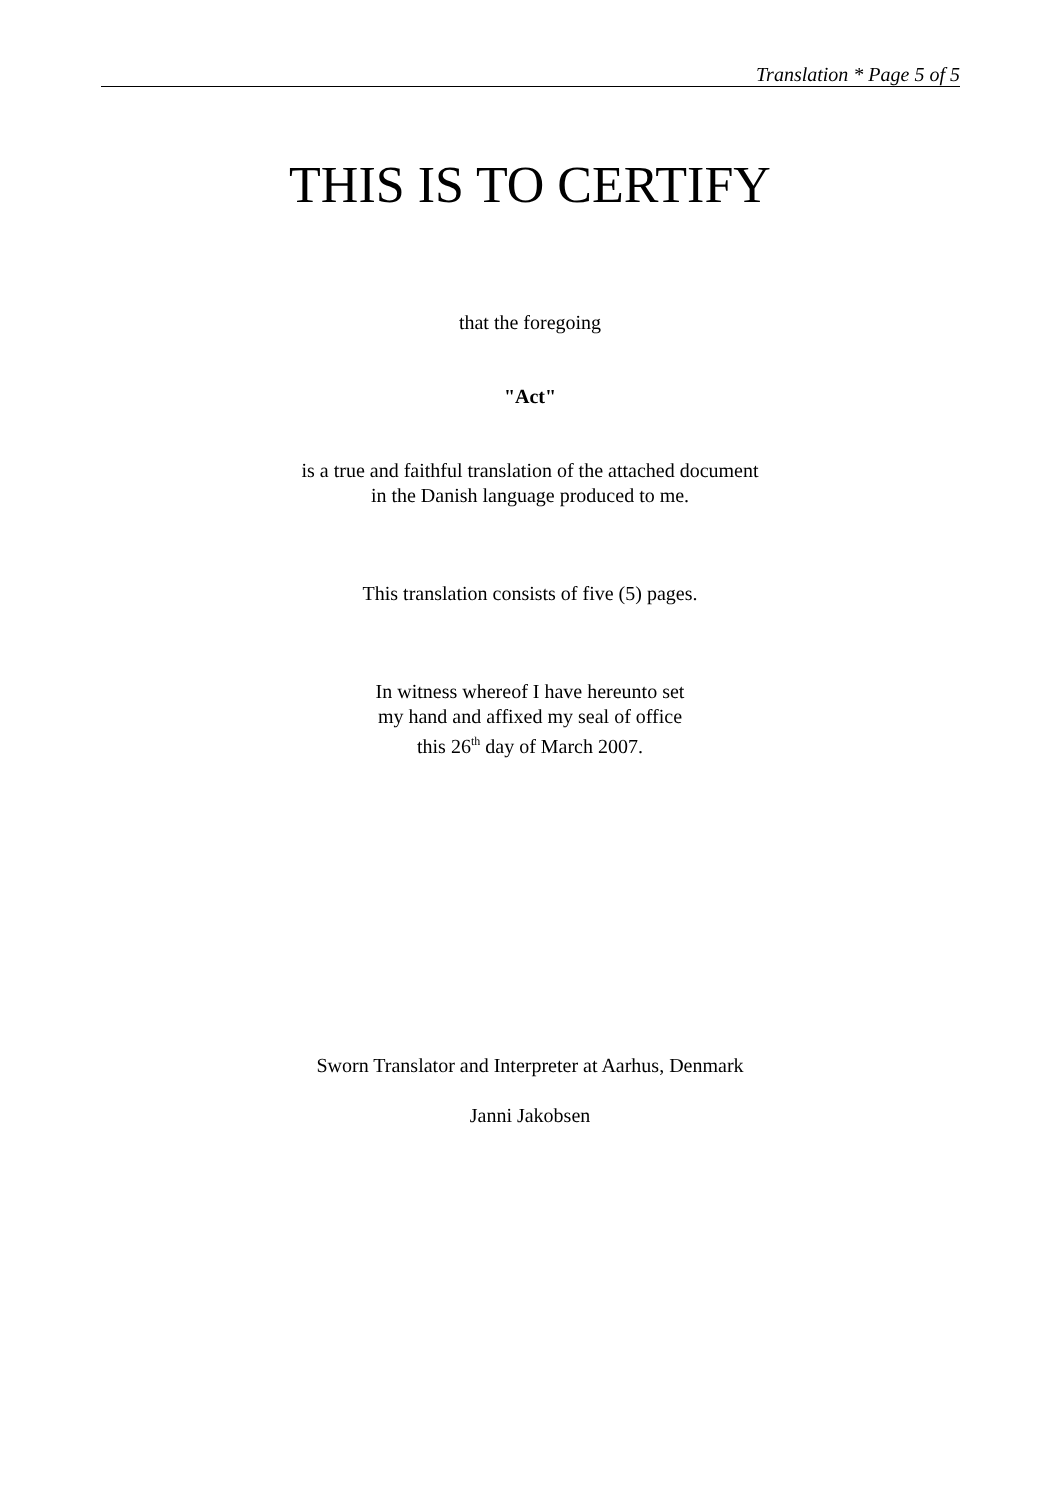Translation * Page 5 of 5
THIS IS TO CERTIFY
that the foregoing
"Act"
is a true and faithful translation of the attached document
in the Danish language produced to me.
This translation consists of five (5) pages.
In witness whereof I have hereunto set
my hand and affixed my seal of office
this 26<sup>th</sup> day of March 2007.
Sworn Translator and Interpreter at Aarhus, Denmark
Janni Jakobsen